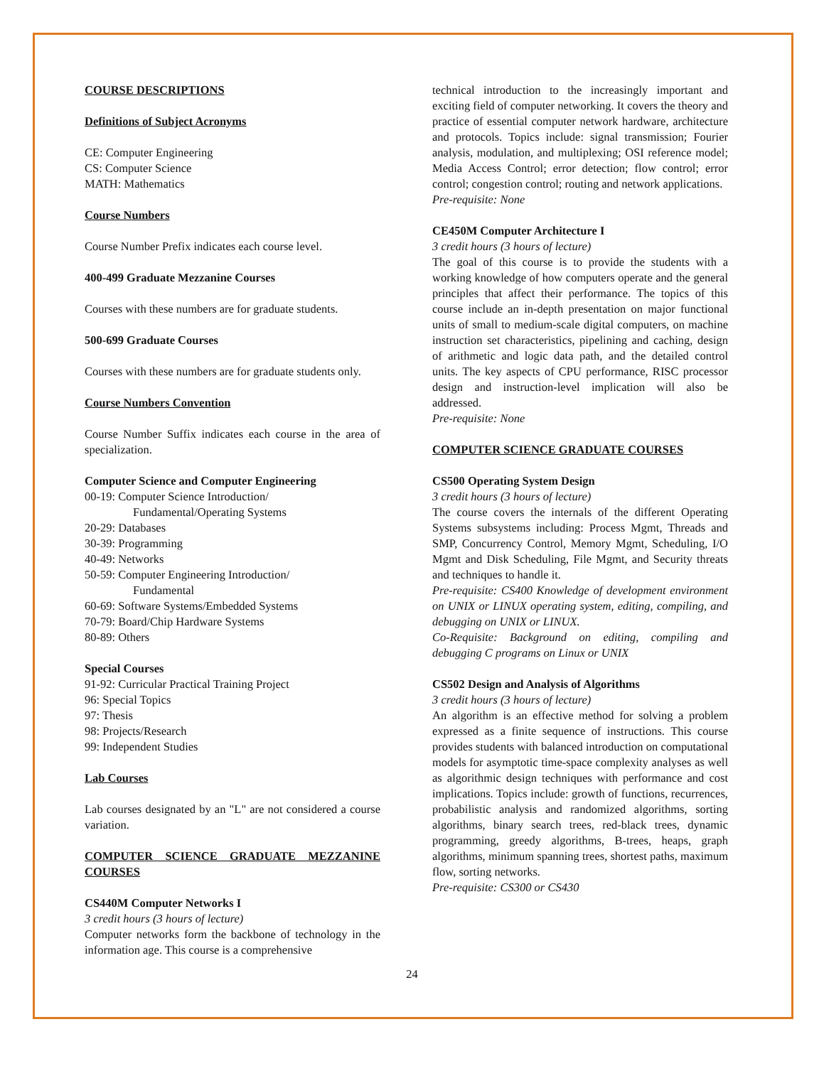COURSE DESCRIPTIONS
Definitions of Subject Acronyms
CE: Computer Engineering
CS: Computer Science
MATH: Mathematics
Course Numbers
Course Number Prefix indicates each course level.
400-499 Graduate Mezzanine Courses
Courses with these numbers are for graduate students.
500-699 Graduate Courses
Courses with these numbers are for graduate students only.
Course Numbers Convention
Course Number Suffix indicates each course in the area of specialization.
Computer Science and Computer Engineering
00-19: Computer Science Introduction/
Fundamental/Operating Systems
20-29: Databases
30-39: Programming
40-49: Networks
50-59: Computer Engineering Introduction/
Fundamental
60-69: Software Systems/Embedded Systems
70-79: Board/Chip Hardware Systems
80-89: Others
Special Courses
91-92: Curricular Practical Training Project
96: Special Topics
97: Thesis
98: Projects/Research
99: Independent Studies
Lab Courses
Lab courses designated by an "L" are not considered a course variation.
COMPUTER SCIENCE GRADUATE MEZZANINE COURSES
CS440M Computer Networks I
3 credit hours (3 hours of lecture)
Computer networks form the backbone of technology in the information age. This course is a comprehensive
technical introduction to the increasingly important and exciting field of computer networking. It covers the theory and practice of essential computer network hardware, architecture and protocols. Topics include: signal transmission; Fourier analysis, modulation, and multiplexing; OSI reference model; Media Access Control; error detection; flow control; error control; congestion control; routing and network applications.
Pre-requisite: None
CE450M Computer Architecture I
3 credit hours (3 hours of lecture)
The goal of this course is to provide the students with a working knowledge of how computers operate and the general principles that affect their performance. The topics of this course include an in-depth presentation on major functional units of small to medium-scale digital computers, on machine instruction set characteristics, pipelining and caching, design of arithmetic and logic data path, and the detailed control units. The key aspects of CPU performance, RISC processor design and instruction-level implication will also be addressed.
Pre-requisite: None
COMPUTER SCIENCE GRADUATE COURSES
CS500 Operating System Design
3 credit hours (3 hours of lecture)
The course covers the internals of the different Operating Systems subsystems including: Process Mgmt, Threads and SMP, Concurrency Control, Memory Mgmt, Scheduling, I/O Mgmt and Disk Scheduling, File Mgmt, and Security threats and techniques to handle it.
Pre-requisite: CS400 Knowledge of development environment on UNIX or LINUX operating system, editing, compiling, and debugging on UNIX or LINUX.
Co-Requisite: Background on editing, compiling and debugging C programs on Linux or UNIX
CS502 Design and Analysis of Algorithms
3 credit hours (3 hours of lecture)
An algorithm is an effective method for solving a problem expressed as a finite sequence of instructions. This course provides students with balanced introduction on computational models for asymptotic time-space complexity analyses as well as algorithmic design techniques with performance and cost implications. Topics include: growth of functions, recurrences, probabilistic analysis and randomized algorithms, sorting algorithms, binary search trees, red-black trees, dynamic programming, greedy algorithms, B-trees, heaps, graph algorithms, minimum spanning trees, shortest paths, maximum flow, sorting networks.
Pre-requisite: CS300 or CS430
24